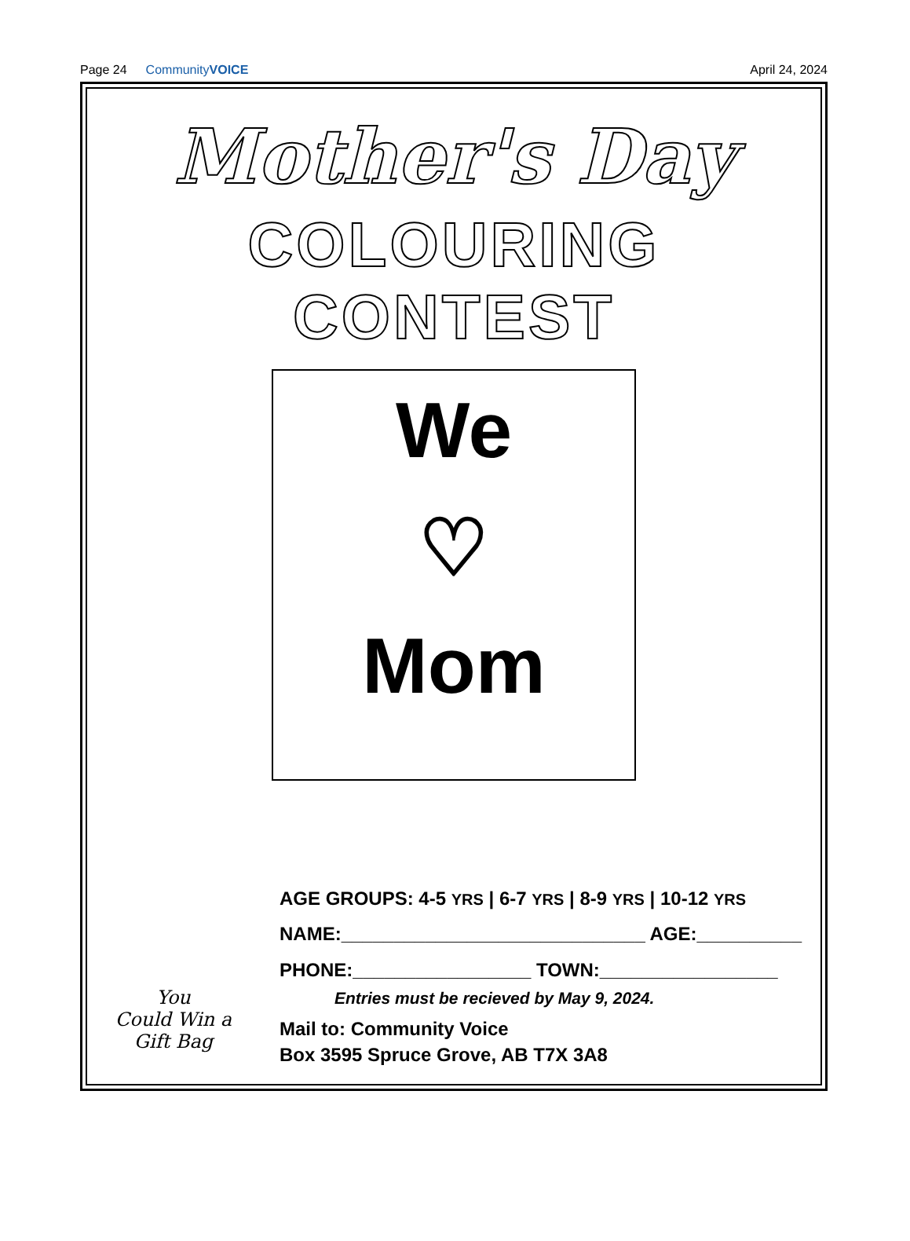Page 24 CommunityVOICE April 24, 2024
Mother's Day
COLOURING CONTEST
We
♡
Mom
You
Could Win a
Gift Bag
AGE GROUPS: 4-5 YRS | 6-7 YRS | 8-9 YRS | 10-12 YRS
NAME:_____________________________ AGE:__________
PHONE:_________________ TOWN:_________________
Entries must be recieved by May 9, 2024.
Mail to: Community Voice
Box 3595 Spruce Grove, AB T7X 3A8